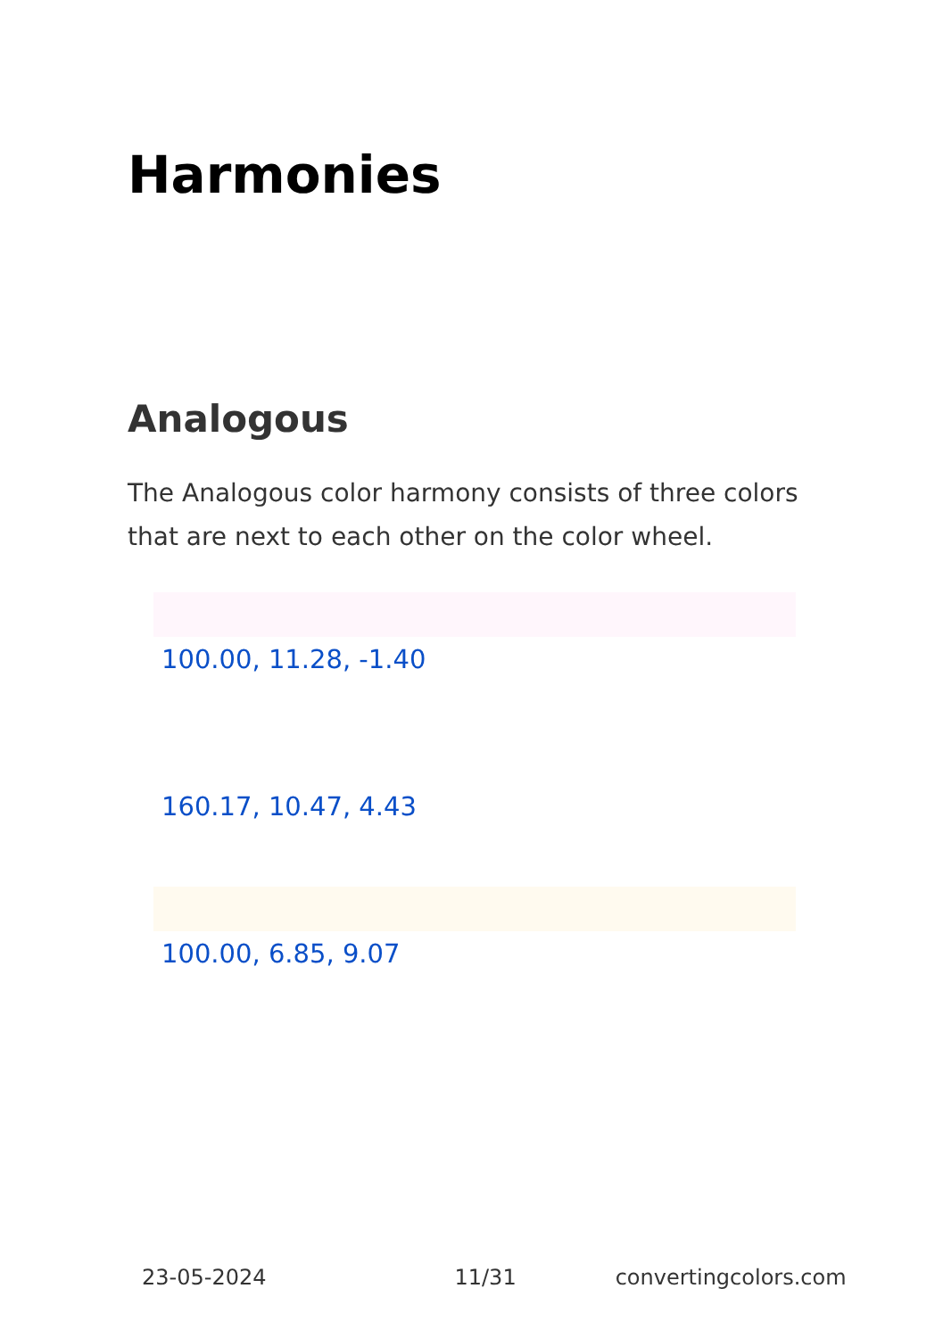Harmonies
Analogous
The Analogous color harmony consists of three colors that are next to each other on the color wheel.
100.00, 11.28, -1.40
160.17, 10.47, 4.43
100.00, 6.85, 9.07
23-05-2024 11/31 convertingcolors.com